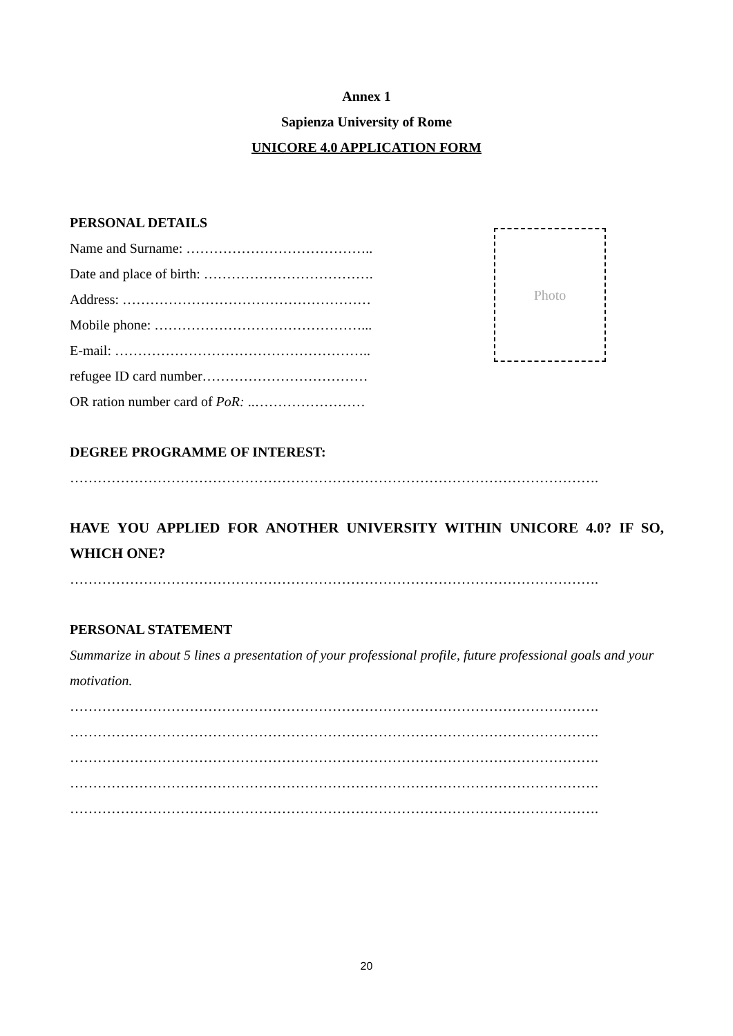Annex 1
Sapienza University of Rome
UNICORE 4.0 APPLICATION FORM
PERSONAL DETAILS
Name and Surname: …………………………………..
Date and place of birth: ……………………………….
Address: ………………………………………………
Mobile phone: ………………………………………...
E-mail: ………………………………………………..
refugee ID card number………………………………
OR ration number card of PoR: ..……………………
DEGREE PROGRAMME OF INTEREST:
…………………………………………………………………………………………………….
HAVE YOU APPLIED FOR ANOTHER UNIVERSITY WITHIN UNICORE 4.0? IF SO, WHICH ONE?
…………………………………………………………………………………………………….
PERSONAL STATEMENT
Summarize in about 5 lines a presentation of your professional profile, future professional goals and your motivation.
…………………………………………………………………………………………………….
…………………………………………………………………………………………………….
…………………………………………………………………………………………………….
…………………………………………………………………………………………………….
…………………………………………………………………………………………………….
Photo
20